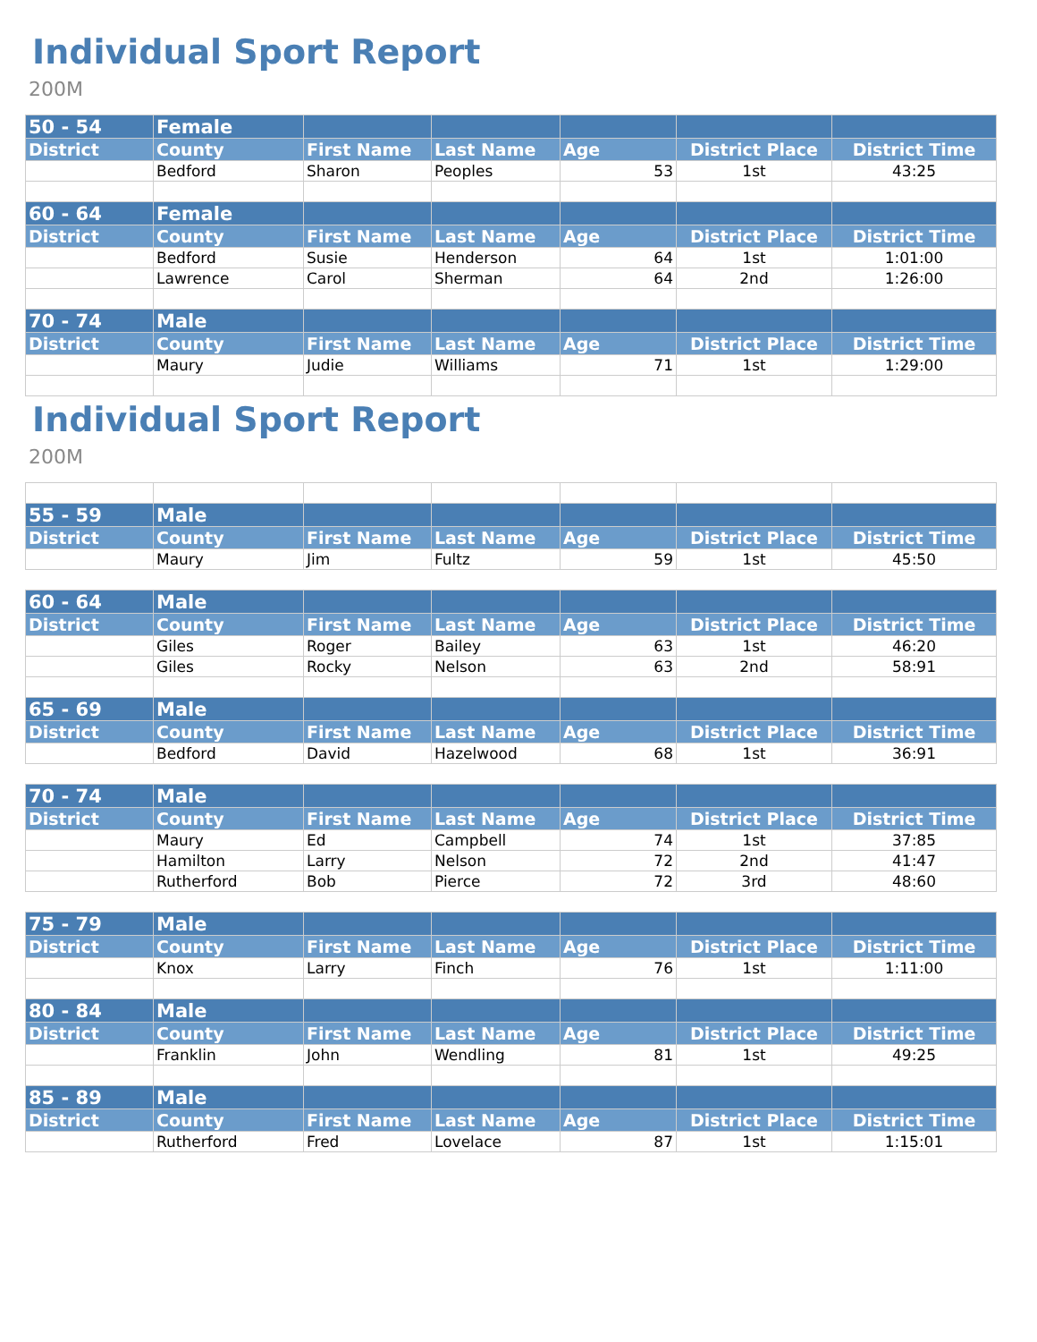Individual Sport Report
200M
| 50 - 54 | Female | | | | | |
| --- | --- | --- | --- | --- | --- | --- |
| District | County | First Name | Last Name | Age | District Place | District Time |
| | Bedford | Sharon | Peoples | 53 | 1st | 43:25 |
| 60 - 64 | Female | | | | | |
| District | County | First Name | Last Name | Age | District Place | District Time |
| | Bedford | Susie | Henderson | 64 | 1st | 1:01:00 |
| | Lawrence | Carol | Sherman | 64 | 2nd | 1:26:00 |
| 70 - 74 | Male | | | | | |
| District | County | First Name | Last Name | Age | District Place | District Time |
| | Maury | Judie | Williams | 71 | 1st | 1:29:00 |
Individual Sport Report
200M
| 55 - 59 | Male | | | | | |
| --- | --- | --- | --- | --- | --- | --- |
| District | County | First Name | Last Name | Age | District Place | District Time |
| | Maury | Jim | Fultz | 59 | 1st | 45:50 |
| 60 - 64 | Male | | | | | |
| District | County | First Name | Last Name | Age | District Place | District Time |
| | Giles | Roger | Bailey | 63 | 1st | 46:20 |
| | Giles | Rocky | Nelson | 63 | 2nd | 58:91 |
| 65 - 69 | Male | | | | | |
| District | County | First Name | Last Name | Age | District Place | District Time |
| | Bedford | David | Hazelwood | 68 | 1st | 36:91 |
| 70 - 74 | Male | | | | | |
| District | County | First Name | Last Name | Age | District Place | District Time |
| | Maury | Ed | Campbell | 74 | 1st | 37:85 |
| | Hamilton | Larry | Nelson | 72 | 2nd | 41:47 |
| | Rutherford | Bob | Pierce | 72 | 3rd | 48:60 |
| 75 - 79 | Male | | | | | |
| District | County | First Name | Last Name | Age | District Place | District Time |
| | Knox | Larry | Finch | 76 | 1st | 1:11:00 |
| 80 - 84 | Male | | | | | |
| District | County | First Name | Last Name | Age | District Place | District Time |
| | Franklin | John | Wendling | 81 | 1st | 49:25 |
| 85 - 89 | Male | | | | | |
| District | County | First Name | Last Name | Age | District Place | District Time |
| | Rutherford | Fred | Lovelace | 87 | 1st | 1:15:01 |